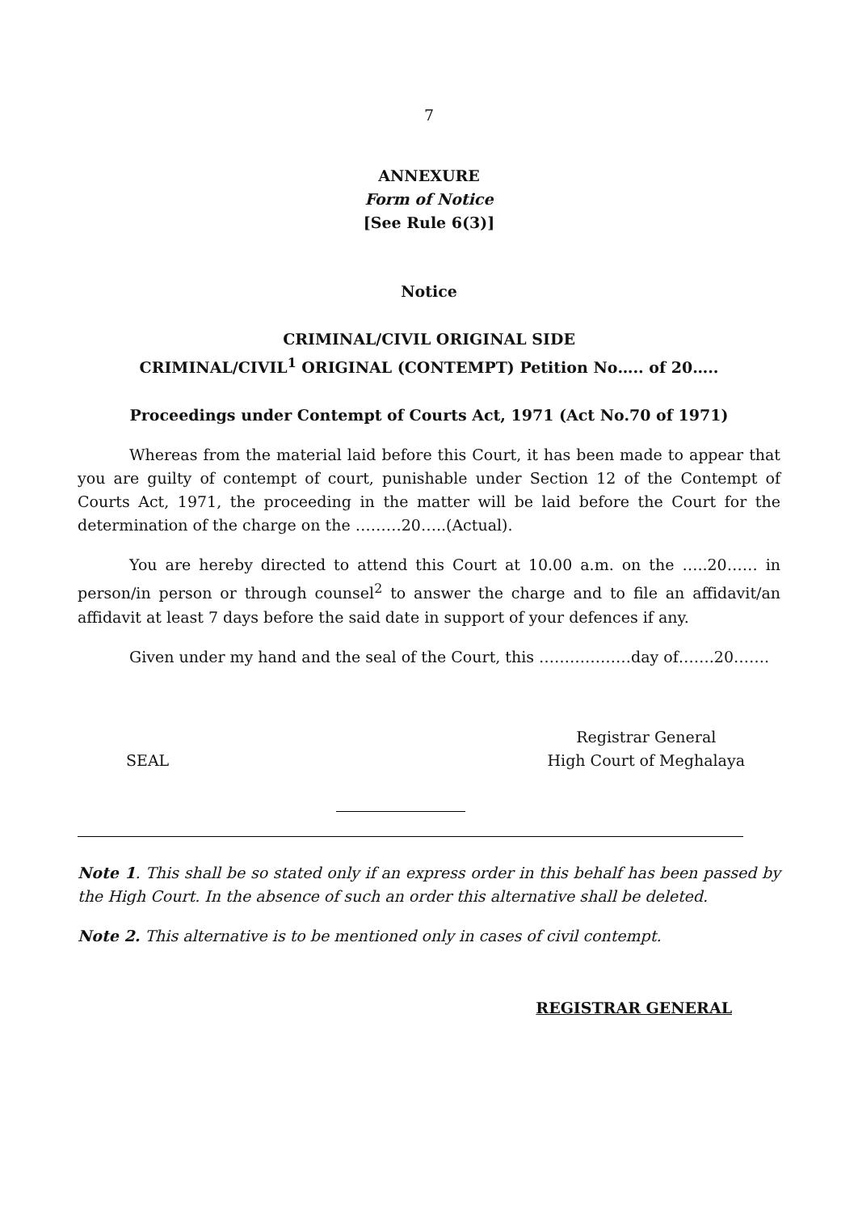7
ANNEXURE
Form of Notice
[See Rule 6(3)]
Notice
CRIMINAL/CIVIL ORIGINAL SIDE
CRIMINAL/CIVIL<sup>1</sup> ORIGINAL (CONTEMPT) Petition No….. of 20…..
Proceedings under Contempt of Courts Act, 1971 (Act No.70 of 1971)
Whereas from the material laid before this Court, it has been made to appear that you are guilty of contempt of court, punishable under Section 12 of the Contempt of Courts Act, 1971, the proceeding in the matter will be laid before the Court for the determination of the charge on the ………20…..(Actual).
You are hereby directed to attend this Court at 10.00 a.m. on the …..20…… in person/in person or through counsel<sup>2</sup> to answer the charge and to file an affidavit/an affidavit at least 7 days before the said date in support of your defences if any.
Given under my hand and the seal of the Court, this ………………day of…….20…….
SEAL
Registrar General
High Court of Meghalaya
Note 1. This shall be so stated only if an express order in this behalf has been passed by the High Court. In the absence of such an order this alternative shall be deleted.
Note 2. This alternative is to be mentioned only in cases of civil contempt.
REGISTRAR GENERAL